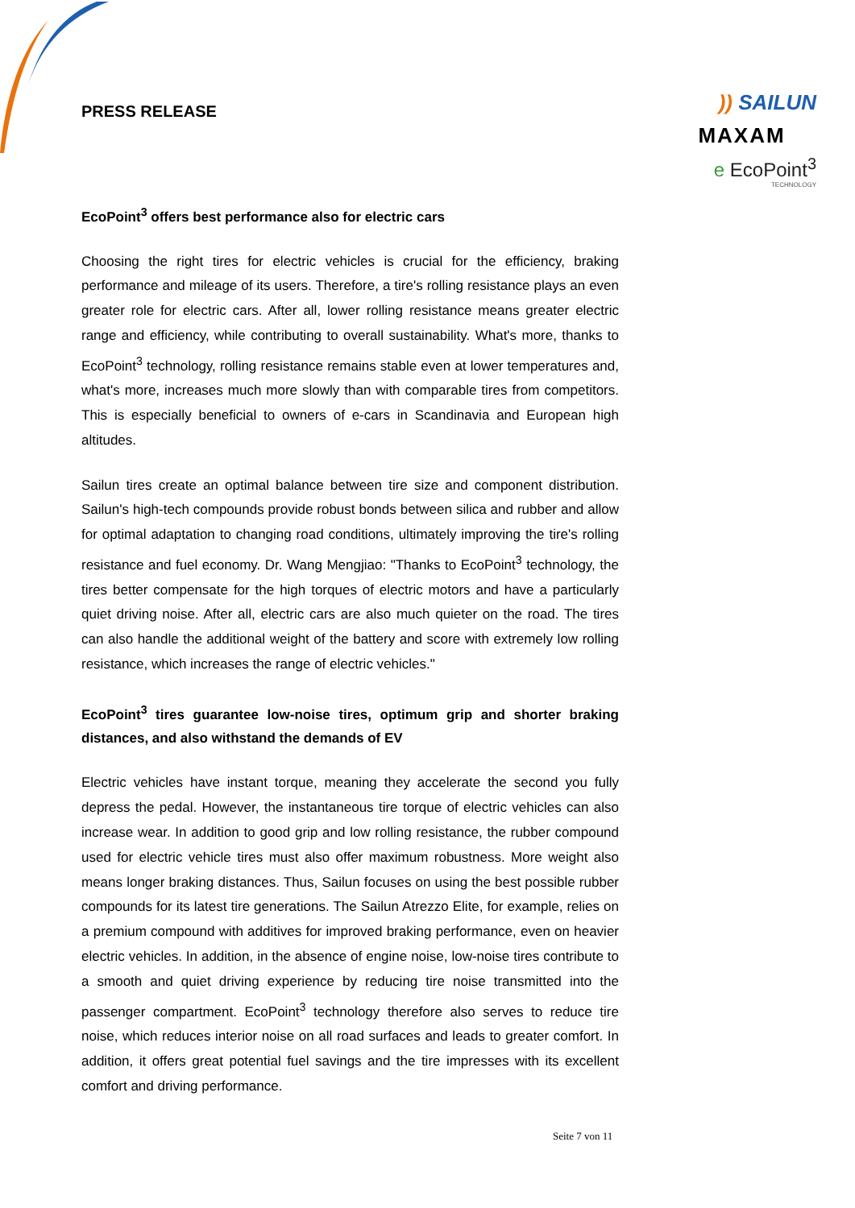PRESS RELEASE
)) SAILUN
MAXAM
e EcoPoint<sup>3</sup>
TECHNOLOGY
EcoPoint<sup>3</sup> offers best performance also for electric cars
Choosing the right tires for electric vehicles is crucial for the efficiency, braking performance and mileage of its users. Therefore, a tire's rolling resistance plays an even greater role for electric cars. After all, lower rolling resistance means greater electric range and efficiency, while contributing to overall sustainability. What's more, thanks to EcoPoint<sup>3</sup> technology, rolling resistance remains stable even at lower temperatures and, what's more, increases much more slowly than with comparable tires from competitors. This is especially beneficial to owners of e-cars in Scandinavia and European high altitudes.
Sailun tires create an optimal balance between tire size and component distribution. Sailun's high-tech compounds provide robust bonds between silica and rubber and allow for optimal adaptation to changing road conditions, ultimately improving the tire's rolling resistance and fuel economy. Dr. Wang Mengjiao: "Thanks to EcoPoint<sup>3</sup> technology, the tires better compensate for the high torques of electric motors and have a particularly quiet driving noise. After all, electric cars are also much quieter on the road. The tires can also handle the additional weight of the battery and score with extremely low rolling resistance, which increases the range of electric vehicles."
EcoPoint<sup>3</sup> tires guarantee low-noise tires, optimum grip and shorter braking distances, and also withstand the demands of EV
Electric vehicles have instant torque, meaning they accelerate the second you fully depress the pedal. However, the instantaneous tire torque of electric vehicles can also increase wear. In addition to good grip and low rolling resistance, the rubber compound used for electric vehicle tires must also offer maximum robustness. More weight also means longer braking distances. Thus, Sailun focuses on using the best possible rubber compounds for its latest tire generations. The Sailun Atrezzo Elite, for example, relies on a premium compound with additives for improved braking performance, even on heavier electric vehicles. In addition, in the absence of engine noise, low-noise tires contribute to a smooth and quiet driving experience by reducing tire noise transmitted into the passenger compartment. EcoPoint<sup>3</sup> technology therefore also serves to reduce tire noise, which reduces interior noise on all road surfaces and leads to greater comfort. In addition, it offers great potential fuel savings and the tire impresses with its excellent comfort and driving performance.
Seite 7 von 11